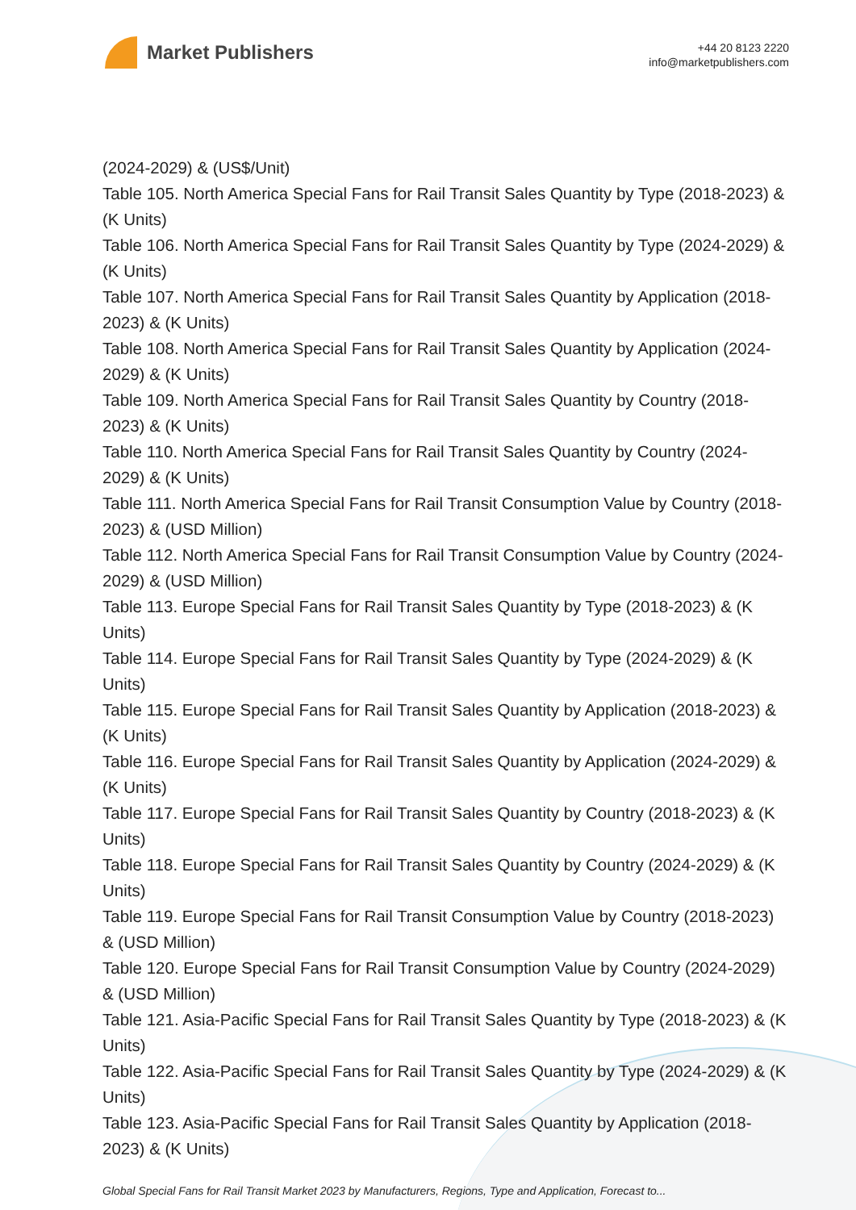Market Publishers
+44 20 8123 2220
info@marketpublishers.com
(2024-2029) & (US$/Unit)
Table 105. North America Special Fans for Rail Transit Sales Quantity by Type (2018-2023) & (K Units)
Table 106. North America Special Fans for Rail Transit Sales Quantity by Type (2024-2029) & (K Units)
Table 107. North America Special Fans for Rail Transit Sales Quantity by Application (2018-2023) & (K Units)
Table 108. North America Special Fans for Rail Transit Sales Quantity by Application (2024-2029) & (K Units)
Table 109. North America Special Fans for Rail Transit Sales Quantity by Country (2018-2023) & (K Units)
Table 110. North America Special Fans for Rail Transit Sales Quantity by Country (2024-2029) & (K Units)
Table 111. North America Special Fans for Rail Transit Consumption Value by Country (2018-2023) & (USD Million)
Table 112. North America Special Fans for Rail Transit Consumption Value by Country (2024-2029) & (USD Million)
Table 113. Europe Special Fans for Rail Transit Sales Quantity by Type (2018-2023) & (K Units)
Table 114. Europe Special Fans for Rail Transit Sales Quantity by Type (2024-2029) & (K Units)
Table 115. Europe Special Fans for Rail Transit Sales Quantity by Application (2018-2023) & (K Units)
Table 116. Europe Special Fans for Rail Transit Sales Quantity by Application (2024-2029) & (K Units)
Table 117. Europe Special Fans for Rail Transit Sales Quantity by Country (2018-2023) & (K Units)
Table 118. Europe Special Fans for Rail Transit Sales Quantity by Country (2024-2029) & (K Units)
Table 119. Europe Special Fans for Rail Transit Consumption Value by Country (2018-2023) & (USD Million)
Table 120. Europe Special Fans for Rail Transit Consumption Value by Country (2024-2029) & (USD Million)
Table 121. Asia-Pacific Special Fans for Rail Transit Sales Quantity by Type (2018-2023) & (K Units)
Table 122. Asia-Pacific Special Fans for Rail Transit Sales Quantity by Type (2024-2029) & (K Units)
Table 123. Asia-Pacific Special Fans for Rail Transit Sales Quantity by Application (2018-2023) & (K Units)
Global Special Fans for Rail Transit Market 2023 by Manufacturers, Regions, Type and Application, Forecast to...